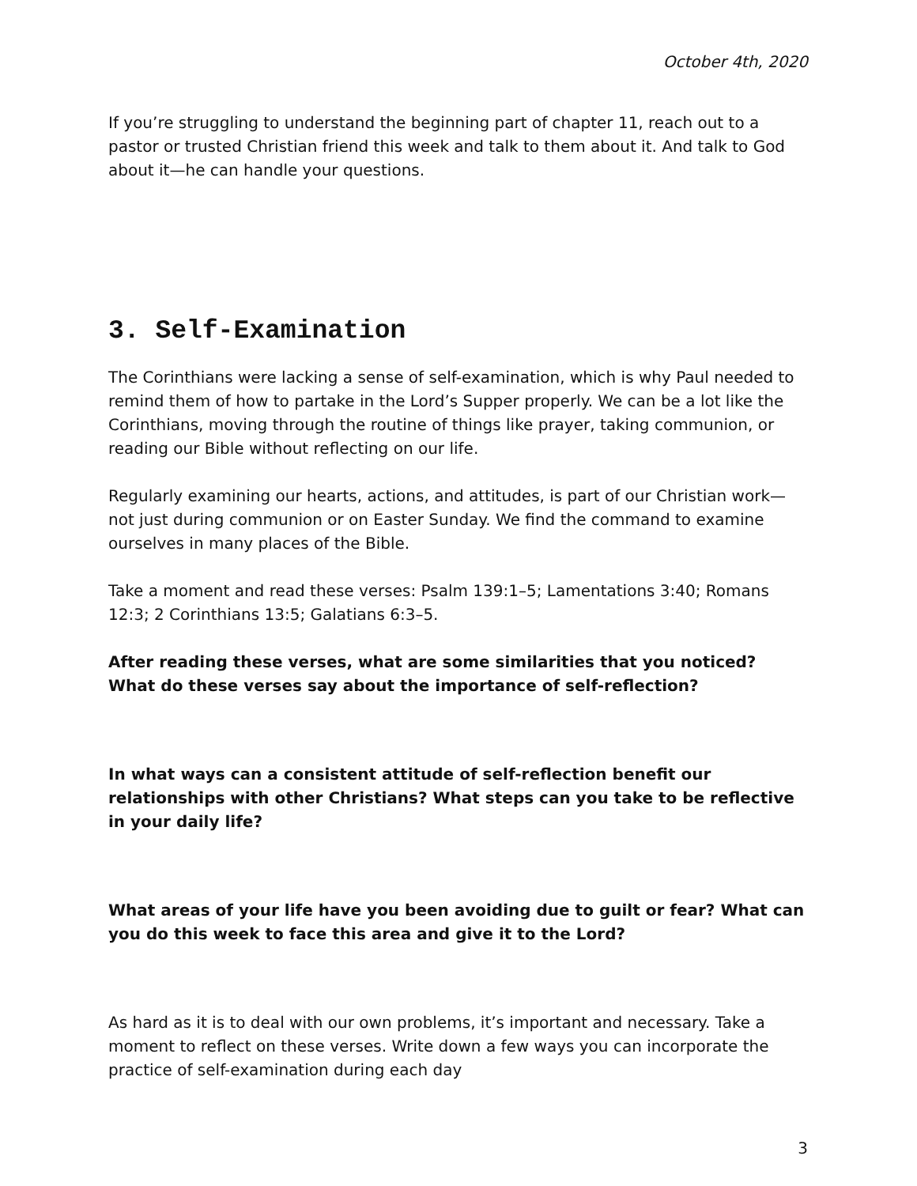October 4th, 2020
If you’re struggling to understand the beginning part of chapter 11, reach out to a pastor or trusted Christian friend this week and talk to them about it. And talk to God about it—he can handle your questions.
3. Self-Examination
The Corinthians were lacking a sense of self-examination, which is why Paul needed to remind them of how to partake in the Lord’s Supper properly. We can be a lot like the Corinthians, moving through the routine of things like prayer, taking communion, or reading our Bible without reflecting on our life.
Regularly examining our hearts, actions, and attitudes, is part of our Christian work—not just during communion or on Easter Sunday. We find the command to examine ourselves in many places of the Bible.
Take a moment and read these verses: Psalm 139:1–5; Lamentations 3:40; Romans 12:3; 2 Corinthians 13:5; Galatians 6:3–5.
After reading these verses, what are some similarities that you noticed? What do these verses say about the importance of self-reflection?
In what ways can a consistent attitude of self-reflection benefit our relationships with other Christians? What steps can you take to be reflective in your daily life?
What areas of your life have you been avoiding due to guilt or fear? What can you do this week to face this area and give it to the Lord?
As hard as it is to deal with our own problems, it’s important and necessary. Take a moment to reflect on these verses. Write down a few ways you can incorporate the practice of self-examination during each day
3